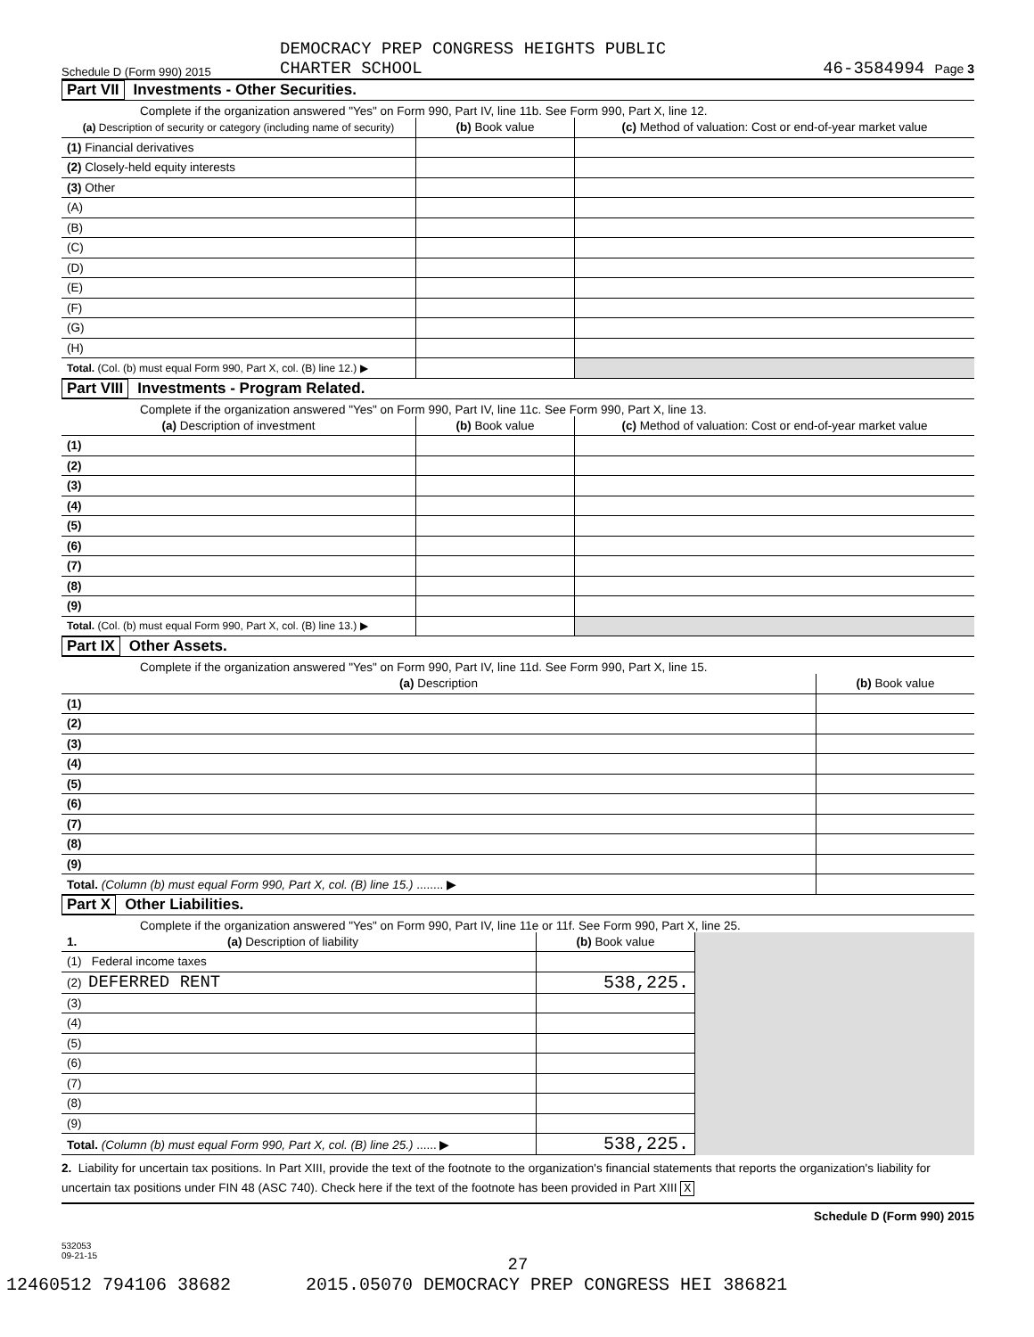Schedule D (Form 990) 2015 DEMOCRACY PREP CONGRESS HEIGHTS PUBLIC
CHARTER SCHOOL 46-3584994 Page 3
Part VII Investments - Other Securities.
Complete if the organization answered "Yes" on Form 990, Part IV, line 11b. See Form 990, Part X, line 12.
| (a) Description of security or category (including name of security) | (b) Book value | (c) Method of valuation: Cost or end-of-year market value |
| --- | --- | --- |
| (1) Financial derivatives | | |
| (2) Closely-held equity interests | | |
| (3) Other | | |
| (A) | | |
| (B) | | |
| (C) | | |
| (D) | | |
| (E) | | |
| (F) | | |
| (G) | | |
| (H) | | |
| Total. (Col. (b) must equal Form 990, Part X, col. (B) line 12.) ▶ | | |
Part VIII Investments - Program Related.
Complete if the organization answered "Yes" on Form 990, Part IV, line 11c. See Form 990, Part X, line 13.
| (a) Description of investment | (b) Book value | (c) Method of valuation: Cost or end-of-year market value |
| --- | --- | --- |
| (1) | | |
| (2) | | |
| (3) | | |
| (4) | | |
| (5) | | |
| (6) | | |
| (7) | | |
| (8) | | |
| (9) | | |
| Total. (Col. (b) must equal Form 990, Part X, col. (B) line 13.) ▶ | | |
Part IX Other Assets.
Complete if the organization answered "Yes" on Form 990, Part IV, line 11d. See Form 990, Part X, line 15.
| (a) Description | (b) Book value |
| --- | --- |
| (1) | |
| (2) | |
| (3) | |
| (4) | |
| (5) | |
| (6) | |
| (7) | |
| (8) | |
| (9) | |
| Total. (Column (b) must equal Form 990, Part X, col. (B) line 15.) ........ ▶ | |
Part X Other Liabilities.
Complete if the organization answered "Yes" on Form 990, Part IV, line 11e or 11f. See Form 990, Part X, line 25.
| 1. (a) Description of liability | (b) Book value | |
| (1) Federal income taxes | | |
| (2) DEFERRED RENT | 538,225. | |
| (3) | | |
| (4) | | |
| (5) | | |
| (6) | | |
| (7) | | |
| (8) | | |
| (9) | | |
| Total. (Column (b) must equal Form 990, Part X, col. (B) line 25.) ...... ▶ | 538,225. | |
2. Liability for uncertain tax positions. In Part XIII, provide the text of the footnote to the organization's financial statements that reports the organization's liability for uncertain tax positions under FIN 48 (ASC 740). Check here if the text of the footnote has been provided in Part XIII X
Schedule D (Form 990) 2015
532053
09-21-15
27
12460512 794106 38682 2015.05070 DEMOCRACY PREP CONGRESS HEI 386821